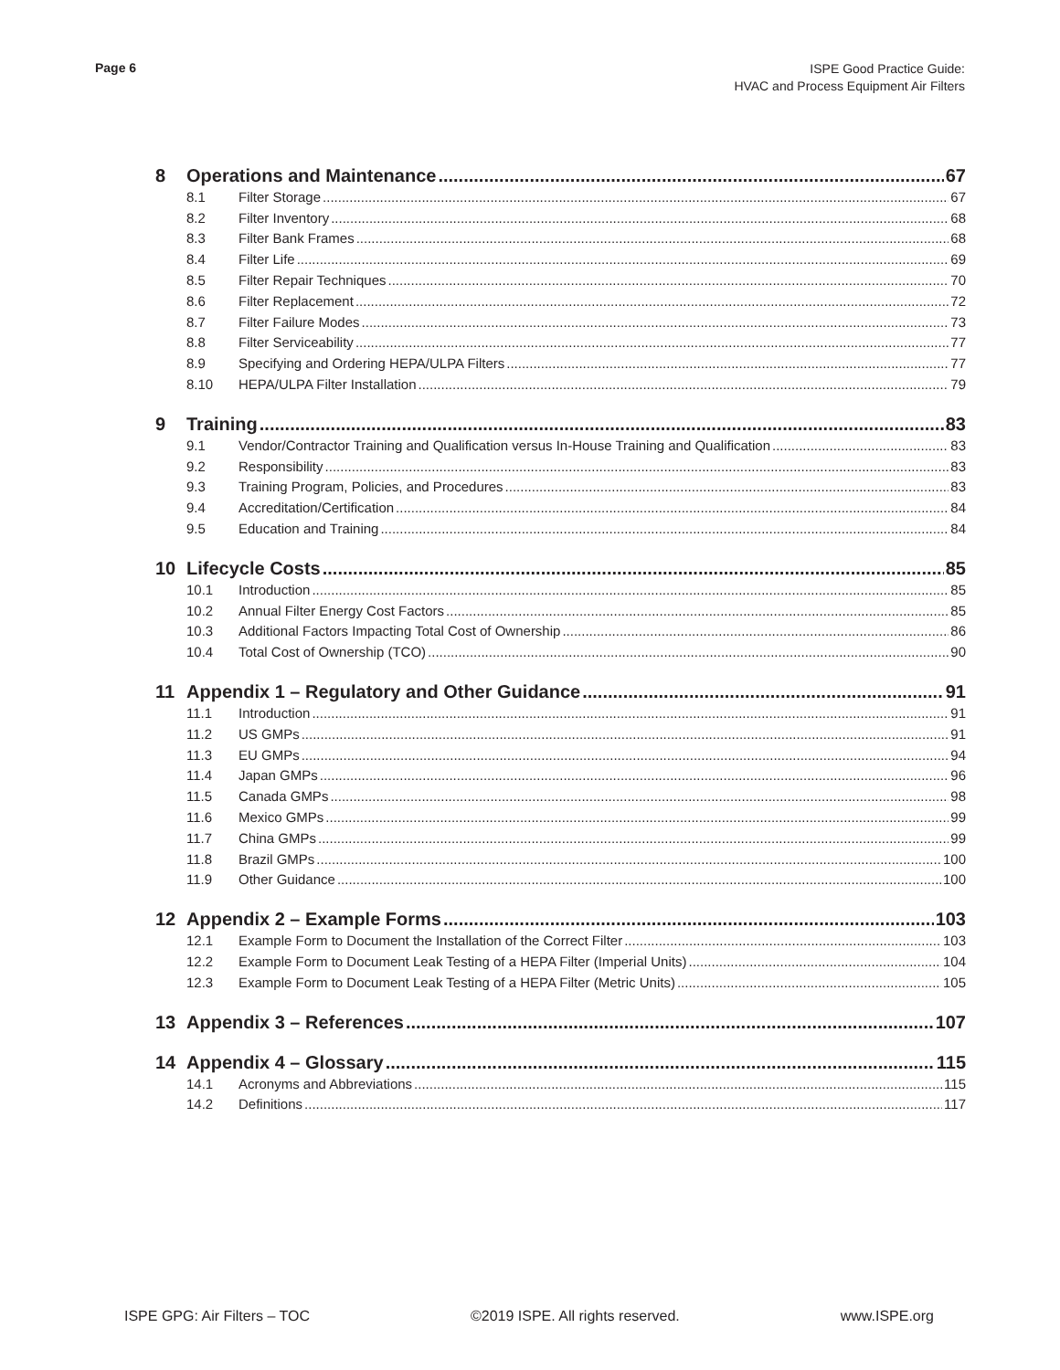Page 6
ISPE Good Practice Guide:
HVAC and Process Equipment Air Filters
8 Operations and Maintenance 67
8.1 Filter Storage 67
8.2 Filter Inventory 68
8.3 Filter Bank Frames 68
8.4 Filter Life 69
8.5 Filter Repair Techniques 70
8.6 Filter Replacement 72
8.7 Filter Failure Modes 73
8.8 Filter Serviceability 77
8.9 Specifying and Ordering HEPA/ULPA Filters 77
8.10 HEPA/ULPA Filter Installation 79
9 Training 83
9.1 Vendor/Contractor Training and Qualification versus In-House Training and Qualification 83
9.2 Responsibility 83
9.3 Training Program, Policies, and Procedures 83
9.4 Accreditation/Certification 84
9.5 Education and Training 84
10 Lifecycle Costs 85
10.1 Introduction 85
10.2 Annual Filter Energy Cost Factors 85
10.3 Additional Factors Impacting Total Cost of Ownership 86
10.4 Total Cost of Ownership (TCO) 90
11 Appendix 1 – Regulatory and Other Guidance 91
11.1 Introduction 91
11.2 US GMPs 91
11.3 EU GMPs 94
11.4 Japan GMPs 96
11.5 Canada GMPs 98
11.6 Mexico GMPs 99
11.7 China GMPs 99
11.8 Brazil GMPs 100
11.9 Other Guidance 100
12 Appendix 2 – Example Forms 103
12.1 Example Form to Document the Installation of the Correct Filter 103
12.2 Example Form to Document Leak Testing of a HEPA Filter (Imperial Units) 104
12.3 Example Form to Document Leak Testing of a HEPA Filter (Metric Units) 105
13 Appendix 3 – References 107
14 Appendix 4 – Glossary 115
14.1 Acronyms and Abbreviations 115
14.2 Definitions 117
ISPE GPG: Air Filters – TOC ©2019 ISPE. All rights reserved. www.ISPE.org